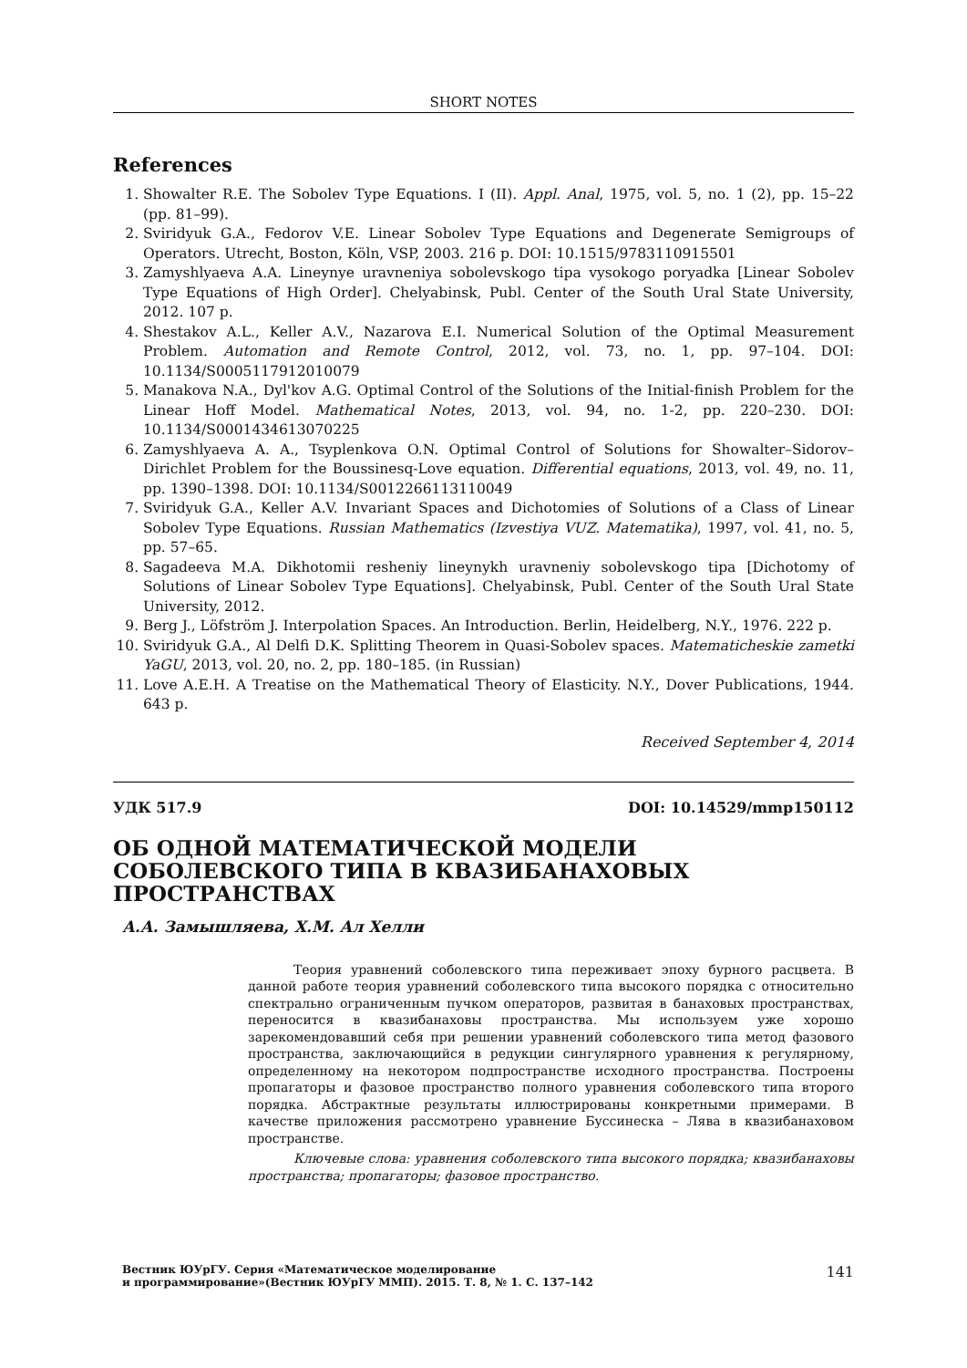SHORT NOTES
References
1. Showalter R.E. The Sobolev Type Equations. I (II). Appl. Anal, 1975, vol. 5, no. 1 (2), pp. 15–22 (pp. 81–99).
2. Sviridyuk G.A., Fedorov V.E. Linear Sobolev Type Equations and Degenerate Semigroups of Operators. Utrecht, Boston, Köln, VSP, 2003. 216 p. DOI: 10.1515/9783110915501
3. Zamyshlyaeva A.A. Lineynye uravneniya sobolevskogo tipa vysokogo poryadka [Linear Sobolev Type Equations of High Order]. Chelyabinsk, Publ. Center of the South Ural State University, 2012. 107 p.
4. Shestakov A.L., Keller A.V., Nazarova E.I. Numerical Solution of the Optimal Measurement Problem. Automation and Remote Control, 2012, vol. 73, no. 1, pp. 97–104. DOI: 10.1134/S0005117912010079
5. Manakova N.A., Dyl'kov A.G. Optimal Control of the Solutions of the Initial-finish Problem for the Linear Hoff Model. Mathematical Notes, 2013, vol. 94, no. 1-2, pp. 220–230. DOI: 10.1134/S0001434613070225
6. Zamyshlyaeva A. A., Tsyplenkova O.N. Optimal Control of Solutions for Showalter–Sidorov–Dirichlet Problem for the Boussinesq-Love equation. Differential equations, 2013, vol. 49, no. 11, pp. 1390–1398. DOI: 10.1134/S0012266113110049
7. Sviridyuk G.A., Keller A.V. Invariant Spaces and Dichotomies of Solutions of a Class of Linear Sobolev Type Equations. Russian Mathematics (Izvestiya VUZ. Matematika), 1997, vol. 41, no. 5, pp. 57–65.
8. Sagadeeva M.A. Dikhotomii resheniy lineynykh uravneniy sobolevskogo tipa [Dichotomy of Solutions of Linear Sobolev Type Equations]. Chelyabinsk, Publ. Center of the South Ural State University, 2012.
9. Berg J., Löfström J. Interpolation Spaces. An Introduction. Berlin, Heidelberg, N.Y., 1976. 222 p.
10. Sviridyuk G.A., Al Delfi D.K. Splitting Theorem in Quasi-Sobolev spaces. Matematicheskie zametki YaGU, 2013, vol. 20, no. 2, pp. 180–185. (in Russian)
11. Love A.E.H. A Treatise on the Mathematical Theory of Elasticity. N.Y., Dover Publications, 1944. 643 p.
Received September 4, 2014
УДК 517.9 DOI: 10.14529/mmp150112
ОБ ОДНОЙ МАТЕМАТИЧЕСКОЙ МОДЕЛИ СОБОЛЕВСКОГО ТИПА В КВАЗИБАНАХОВЫХ ПРОСТРАНСТВАХ
А.А. Замышляева, Х.М. Ал Хелли
Теория уравнений соболевского типа переживает эпоху бурного расцвета. В данной работе теория уравнений соболевского типа высокого порядка с относительно спектрально ограниченным пучком операторов, развитая в банаховых пространствах, переносится в квазибанаховы пространства. Мы используем уже хорошо зарекомендовавший себя при решении уравнений соболевского типа метод фазового пространства, заключающийся в редукции сингулярного уравнения к регулярному, определенному на некотором подпространстве исходного пространства. Построены пропагаторы и фазовое пространство полного уравнения соболевского типа второго порядка. Абстрактные результаты иллюстрированы конкретными примерами. В качестве приложения рассмотрено уравнение Буссинеска – Лява в квазибанаховом пространстве.
Ключевые слова: уравнения соболевского типа высокого порядка; квазибанаховы пространства; пропагаторы; фазовое пространство.
Вестник ЮУрГУ. Серия «Математическое моделирование
и программирование»(Вестник ЮУрГУ ММП). 2015. Т. 8, № 1. С. 137–142 141